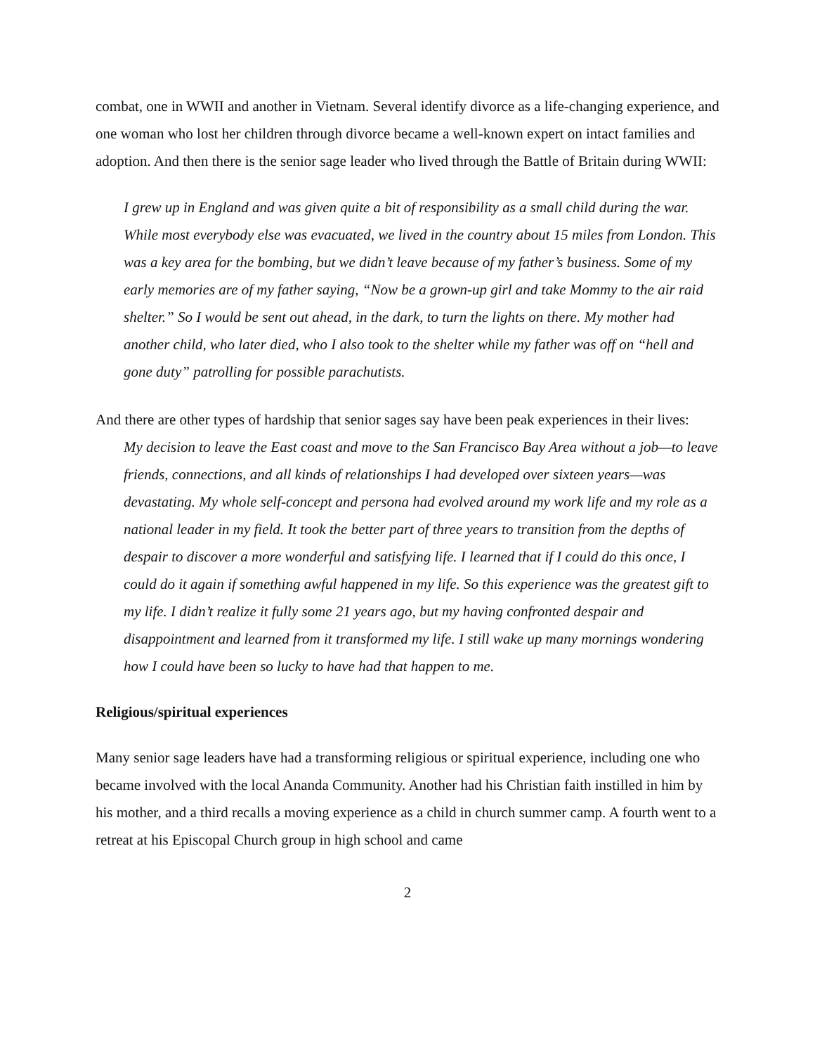combat, one in WWII and another in Vietnam. Several identify divorce as a life-changing experience, and one woman who lost her children through divorce became a well-known expert on intact families and adoption. And then there is the senior sage leader who lived through the Battle of Britain during WWII:
I grew up in England and was given quite a bit of responsibility as a small child during the war. While most everybody else was evacuated, we lived in the country about 15 miles from London. This was a key area for the bombing, but we didn’t leave because of my father’s business. Some of my early memories are of my father saying, “Now be a grown-up girl and take Mommy to the air raid shelter.” So I would be sent out ahead, in the dark, to turn the lights on there. My mother had another child, who later died, who I also took to the shelter while my father was off on “hell and gone duty” patrolling for possible parachutists.
And there are other types of hardship that senior sages say have been peak experiences in their lives:
My decision to leave the East coast and move to the San Francisco Bay Area without a job—to leave friends, connections, and all kinds of relationships I had developed over sixteen years—was devastating. My whole self-concept and persona had evolved around my work life and my role as a national leader in my field. It took the better part of three years to transition from the depths of despair to discover a more wonderful and satisfying life. I learned that if I could do this once, I could do it again if something awful happened in my life. So this experience was the greatest gift to my life. I didn’t realize it fully some 21 years ago, but my having confronted despair and disappointment and learned from it transformed my life. I still wake up many mornings wondering how I could have been so lucky to have had that happen to me.
Religious/spiritual experiences
Many senior sage leaders have had a transforming religious or spiritual experience, including one who became involved with the local Ananda Community. Another had his Christian faith instilled in him by his mother, and a third recalls a moving experience as a child in church summer camp. A fourth went to a retreat at his Episcopal Church group in high school and came
2